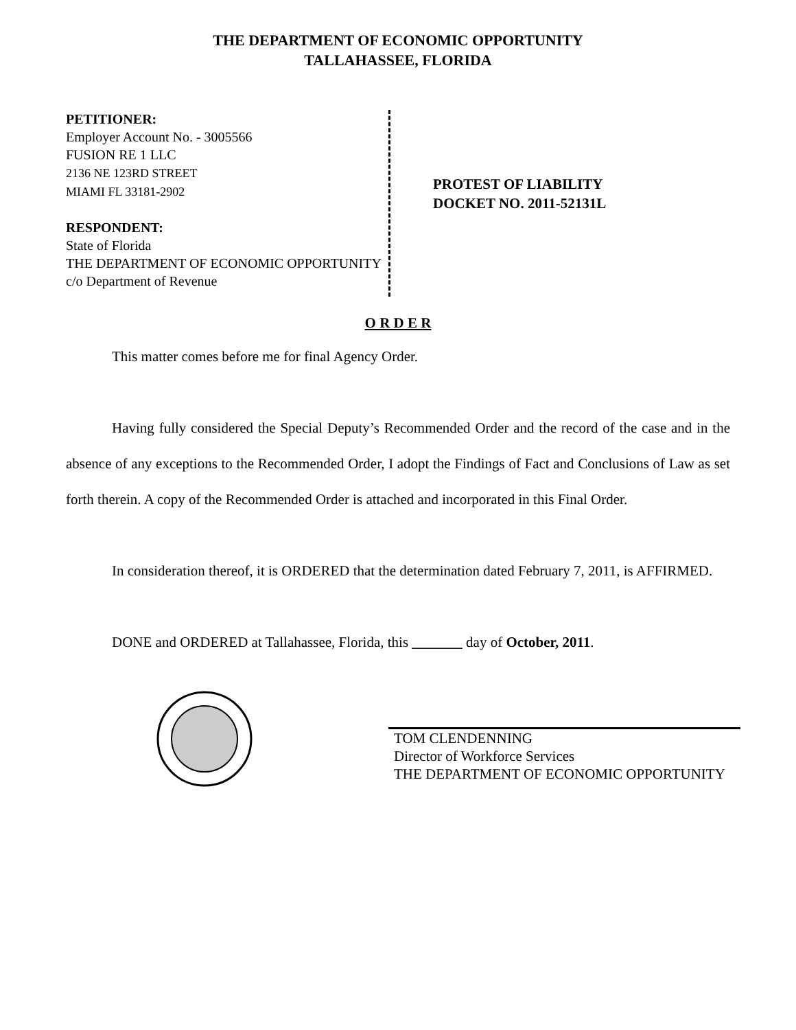THE DEPARTMENT OF ECONOMIC OPPORTUNITY
TALLAHASSEE, FLORIDA
PETITIONER:
Employer Account No. - 3005566
FUSION RE 1 LLC
2136 NE 123RD STREET
MIAMI FL 33181-2902
RESPONDENT:
State of Florida
THE DEPARTMENT OF ECONOMIC OPPORTUNITY
c/o Department of Revenue
PROTEST OF LIABILITY
DOCKET NO. 2011-52131L
O R D E R
This matter comes before me for final Agency Order.
Having fully considered the Special Deputy’s Recommended Order and the record of the case and in the absence of any exceptions to the Recommended Order, I adopt the Findings of Fact and Conclusions of Law as set forth therein. A copy of the Recommended Order is attached and incorporated in this Final Order.
In consideration thereof, it is ORDERED that the determination dated February 7, 2011, is AFFIRMED.
DONE and ORDERED at Tallahassee, Florida, this _______ day of October, 2011.
TOM CLENDENNING
Director of Workforce Services
THE DEPARTMENT OF ECONOMIC OPPORTUNITY